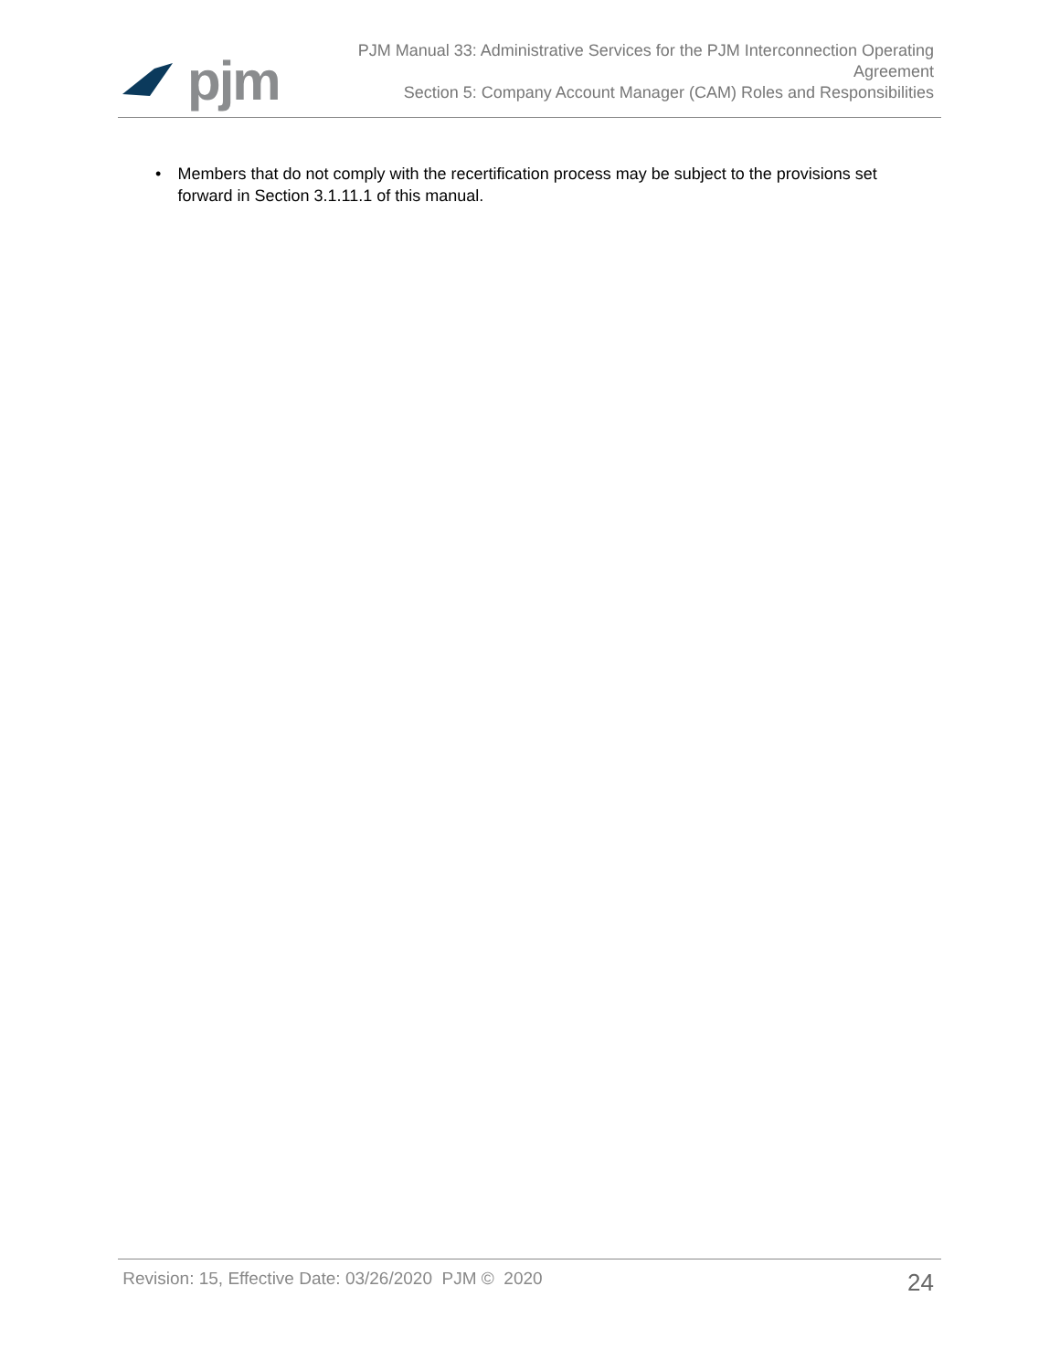pjm
PJM Manual 33: Administrative Services for the PJM Interconnection Operating
Agreement
Section 5: Company Account Manager (CAM) Roles and Responsibilities
• Members that do not comply with the recertification process may be subject to the provisions set forward in Section 3.1.11.1 of this manual.
Revision: 15, Effective Date: 03/26/2020 PJM © 2020
24